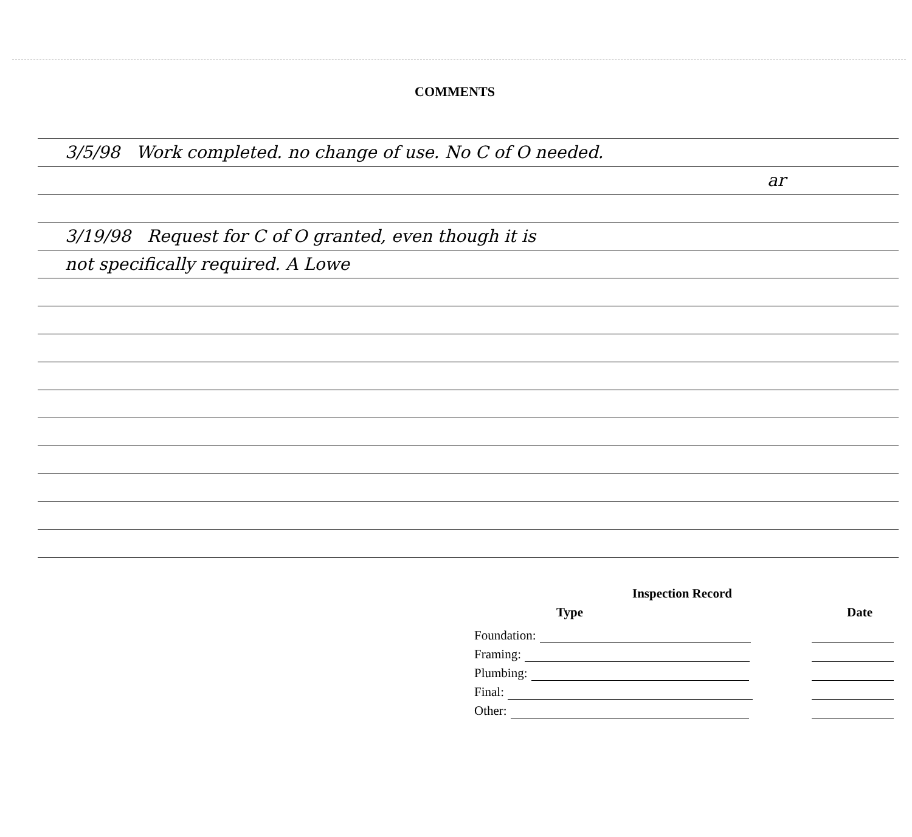COMMENTS
3/5/98 Work completed. no change of use. No C of O needed.
ar
3/19/98 Request for C of O granted, even though it is
not specifically required. A Lowe
Inspection Record
Type Date
Foundation:
Framing:
Plumbing:
Final:
Other: